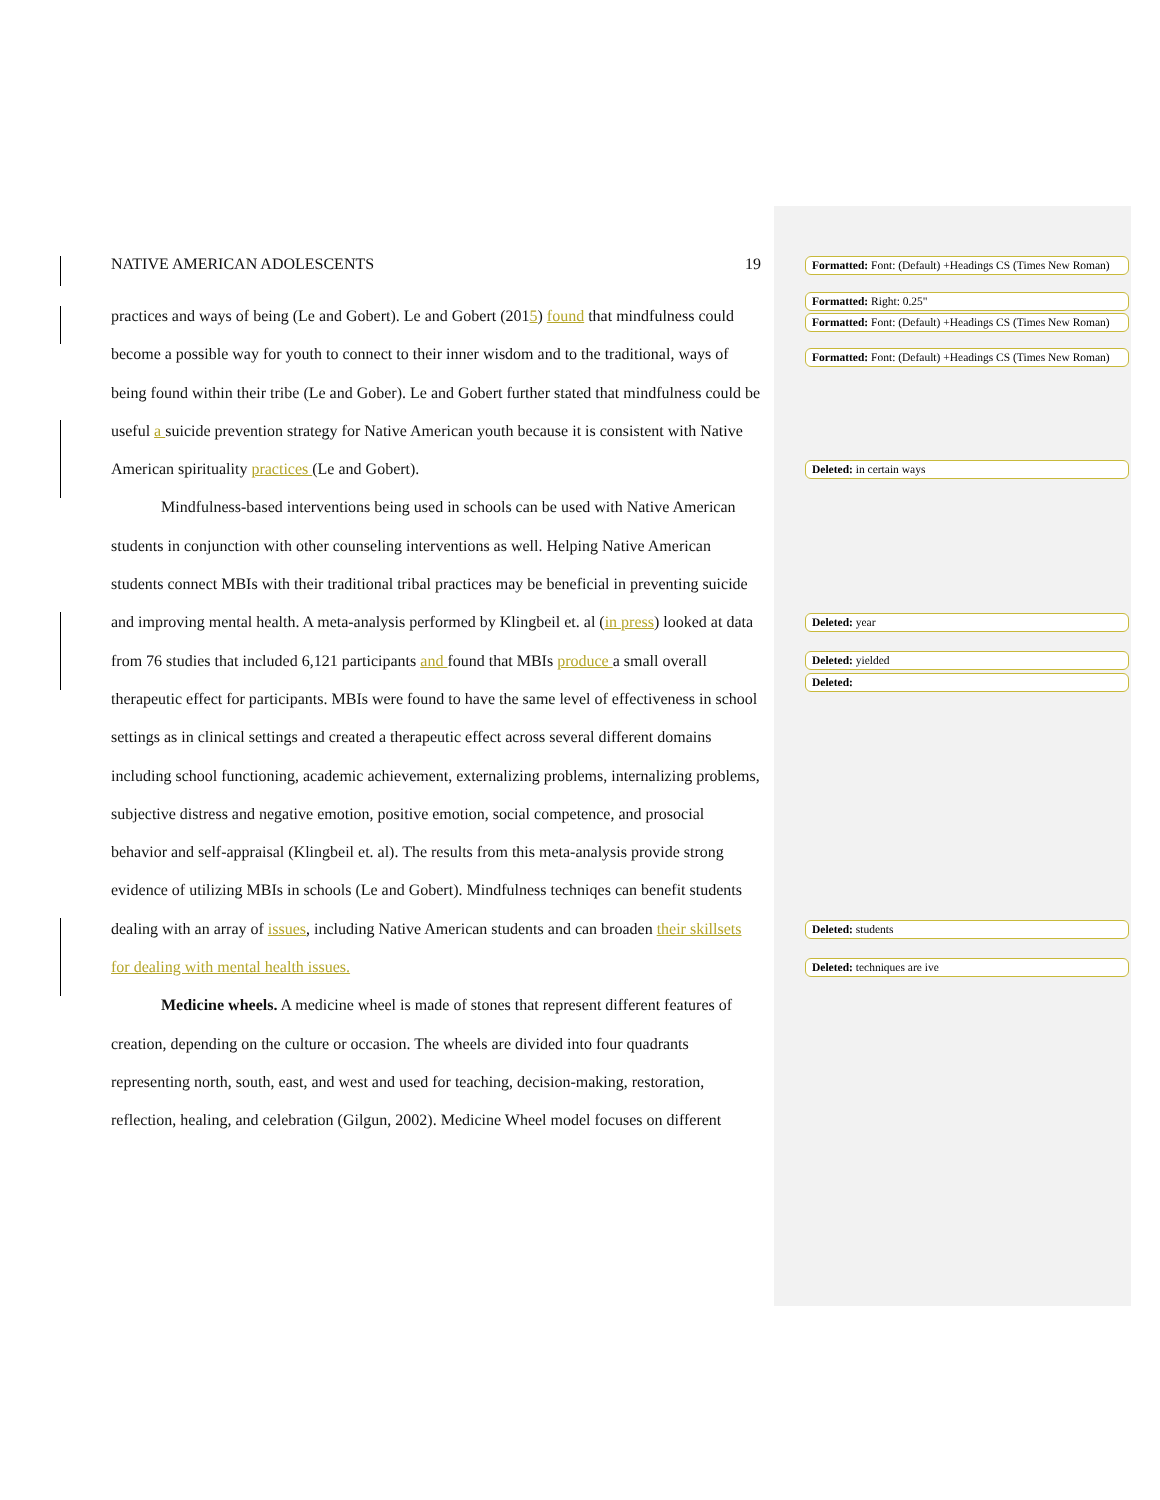NATIVE AMERICAN ADOLESCENTS 19
practices and ways of being (Le and Gobert). Le and Gobert (2015) found that mindfulness could become a possible way for youth to connect to their inner wisdom and to the traditional, ways of being found within their tribe (Le and Gober). Le and Gobert further stated that mindfulness could be useful a suicide prevention strategy for Native American youth because it is consistent with Native American spirituality practices (Le and Gobert).
Mindfulness-based interventions being used in schools can be used with Native American students in conjunction with other counseling interventions as well. Helping Native American students connect MBIs with their traditional tribal practices may be beneficial in preventing suicide and improving mental health. A meta-analysis performed by Klingbeil et. al (in press) looked at data from 76 studies that included 6,121 participants and found that MBIs produce a small overall therapeutic effect for participants. MBIs were found to have the same level of effectiveness in school settings as in clinical settings and created a therapeutic effect across several different domains including school functioning, academic achievement, externalizing problems, internalizing problems, subjective distress and negative emotion, positive emotion, social competence, and prosocial behavior and self-appraisal (Klingbeil et. al). The results from this meta-analysis provide strong evidence of utilizing MBIs in schools (Le and Gobert). Mindfulness techniqes can benefit students dealing with an array of issues, including Native American students and can broaden their skillsets for dealing with mental health issues.
Medicine wheels. A medicine wheel is made of stones that represent different features of creation, depending on the culture or occasion. The wheels are divided into four quadrants representing north, south, east, and west and used for teaching, decision-making, restoration, reflection, healing, and celebration (Gilgun, 2002). Medicine Wheel model focuses on different
Formatted: Font: (Default) +Headings CS (Times New Roman)
Formatted: Right: 0.25"
Formatted: Font: (Default) +Headings CS (Times New Roman)
Formatted: Font: (Default) +Headings CS (Times New Roman)
Deleted: in certain ways
Deleted: year
Deleted: yielded
Deleted:
Deleted: students
Deleted: techniques are ive